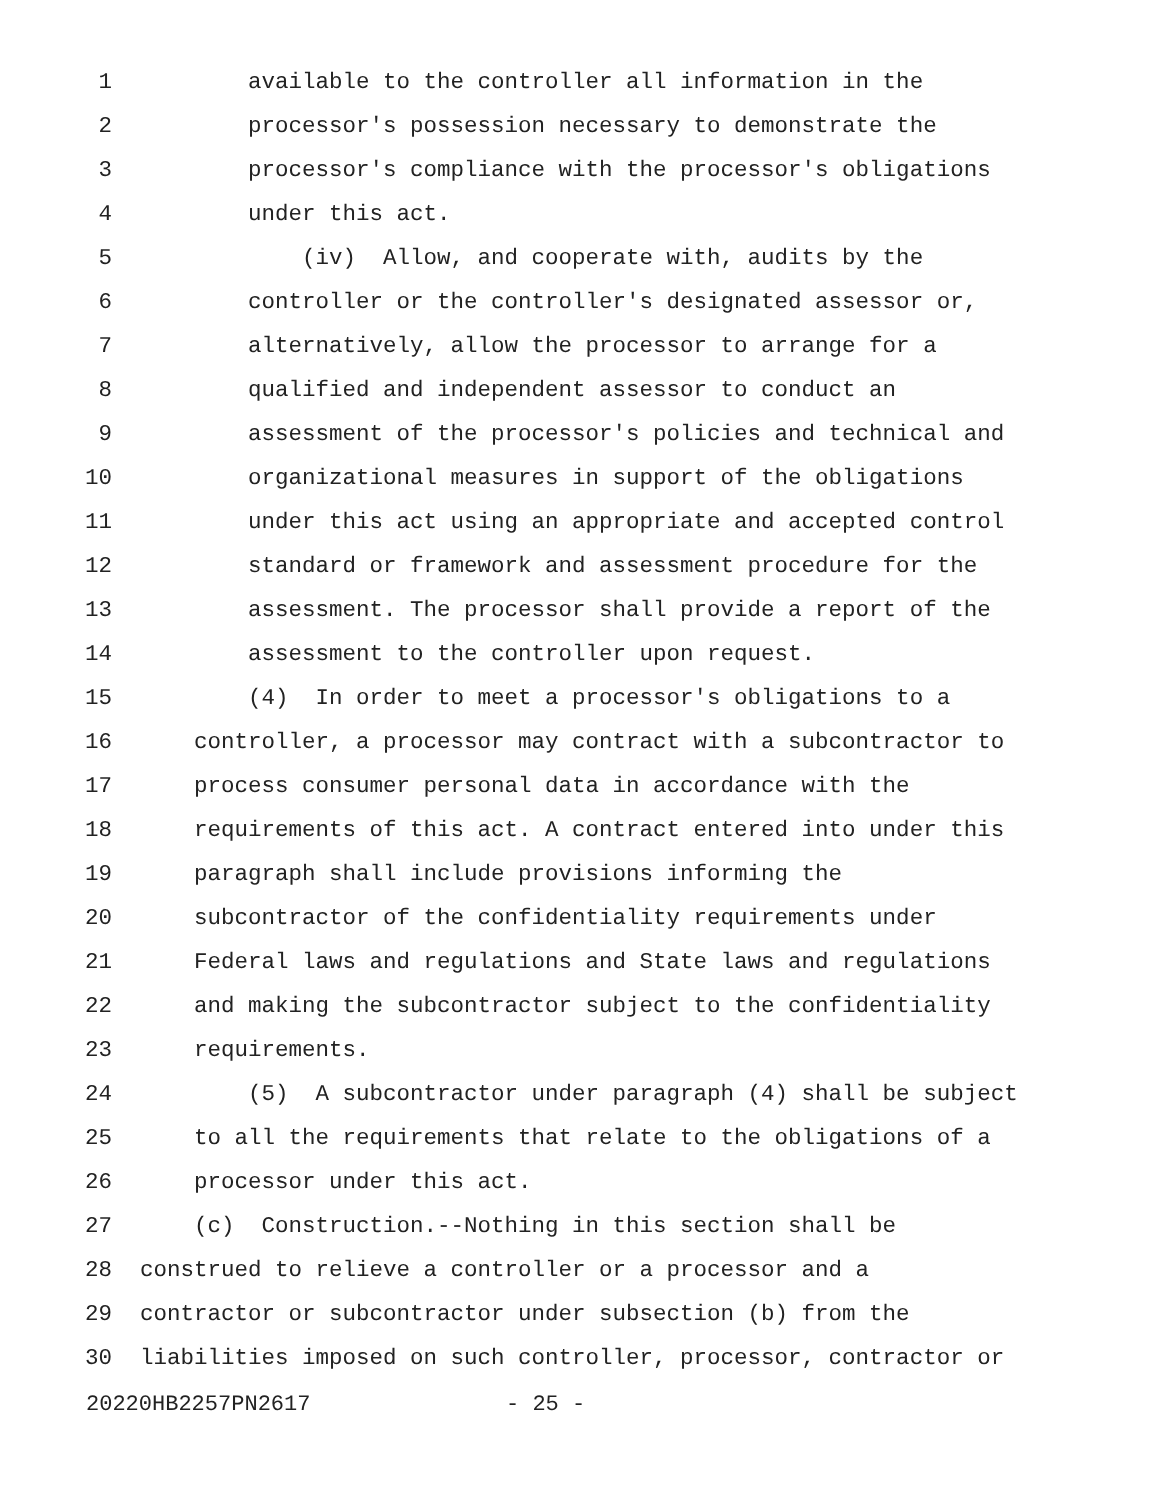1 available to the controller all information in the
2 processor's possession necessary to demonstrate the
3 processor's compliance with the processor's obligations
4 under this act.
5 (iv) Allow, and cooperate with, audits by the
6 controller or the controller's designated assessor or,
7 alternatively, allow the processor to arrange for a
8 qualified and independent assessor to conduct an
9 assessment of the processor's policies and technical and
10 organizational measures in support of the obligations
11 under this act using an appropriate and accepted control
12 standard or framework and assessment procedure for the
13 assessment. The processor shall provide a report of the
14 assessment to the controller upon request.
15 (4) In order to meet a processor's obligations to a
16 controller, a processor may contract with a subcontractor to
17 process consumer personal data in accordance with the
18 requirements of this act. A contract entered into under this
19 paragraph shall include provisions informing the
20 subcontractor of the confidentiality requirements under
21 Federal laws and regulations and State laws and regulations
22 and making the subcontractor subject to the confidentiality
23 requirements.
24 (5) A subcontractor under paragraph (4) shall be subject
25 to all the requirements that relate to the obligations of a
26 processor under this act.
27 (c) Construction.--Nothing in this section shall be
28 construed to relieve a controller or a processor and a
29 contractor or subcontractor under subsection (b) from the
30 liabilities imposed on such controller, processor, contractor or
20220HB2257PN2617 - 25 -